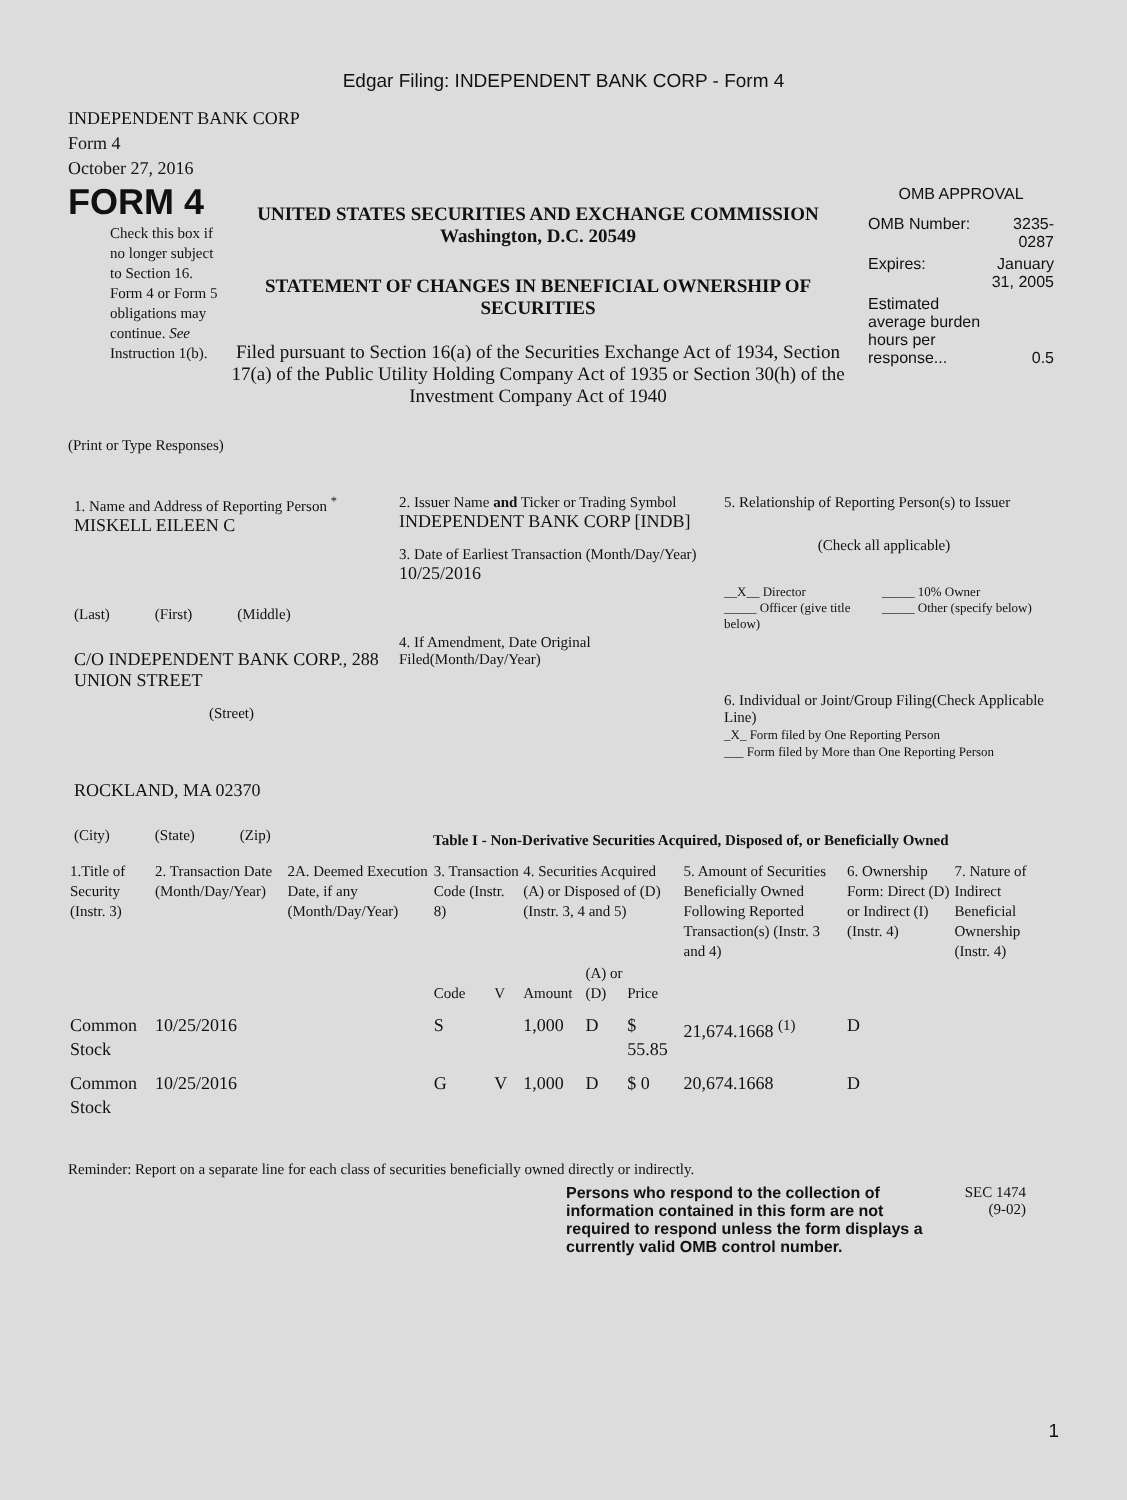Edgar Filing: INDEPENDENT BANK CORP - Form 4
INDEPENDENT BANK CORP
Form 4
October 27, 2016
FORM 4
Check this box if no longer subject to Section 16. Form 4 or Form 5 obligations may continue. See Instruction 1(b).
UNITED STATES SECURITIES AND EXCHANGE COMMISSION
Washington, D.C. 20549
STATEMENT OF CHANGES IN BENEFICIAL OWNERSHIP OF SECURITIES
Filed pursuant to Section 16(a) of the Securities Exchange Act of 1934, Section 17(a) of the Public Utility Holding Company Act of 1935 or Section 30(h) of the Investment Company Act of 1940
OMB APPROVAL
| OMB Number: | 3235-0287 |
| Expires: | January 31, 2005 |
| Estimated average burden hours per response... | 0.5 |
(Print or Type Responses)
1. Name and Address of Reporting Person <sup>*</sup>
MISKELL EILEEN C
(Last) (First) (Middle)
C/O INDEPENDENT BANK CORP., 288 UNION STREET
(Street)
ROCKLAND, MA 02370
(City) (State) (Zip)
2. Issuer Name and Ticker or Trading Symbol
INDEPENDENT BANK CORP [INDB]
3. Date of Earliest Transaction (Month/Day/Year)
10/25/2016
4. If Amendment, Date Original Filed(Month/Day/Year)
5. Relationship of Reporting Person(s) to Issuer
(Check all applicable)
__X__ Director
_____ Officer (give title below)
_____ 10% Owner
_____ Other (specify below)
6. Individual or Joint/Group Filing(Check Applicable Line)
_X_ Form filed by One Reporting Person
___ Form filed by More than One Reporting Person
Table I - Non-Derivative Securities Acquired, Disposed of, or Beneficially Owned
| 1.Title of Security (Instr. 3) | 2. Transaction Date (Month/Day/Year) | 2A. Deemed Execution Date, if any (Month/Day/Year) | 3. Transaction Code (Instr. 8) | | 4. Securities Acquired (A) or Disposed of (D) (Instr. 3, 4 and 5) | | | 5. Amount of Securities Beneficially Owned Following Reported Transaction(s) (Instr. 3 and 4) | 6. Ownership Form: Direct (D) or Indirect (I) (Instr. 4) | 7. Nature of Indirect Beneficial Ownership (Instr. 4) |
| --- | --- | --- | --- | --- | --- | --- | --- | --- | --- | --- |
| | | | Code | V | Amount | (A) or (D) | Price | | | |
| Common Stock | 10/25/2016 | | S | | 1,000 | D | $ 55.85 | 21,674.1668 <sup>(1)</sup> | D | |
| Common Stock | 10/25/2016 | | G | V | 1,000 | D | $ 0 | 20,674.1668 | D | |
Reminder: Report on a separate line for each class of securities beneficially owned directly or indirectly.
Persons who respond to the collection of information contained in this form are not required to respond unless the form displays a currently valid OMB control number.
SEC 1474
(9-02)
1